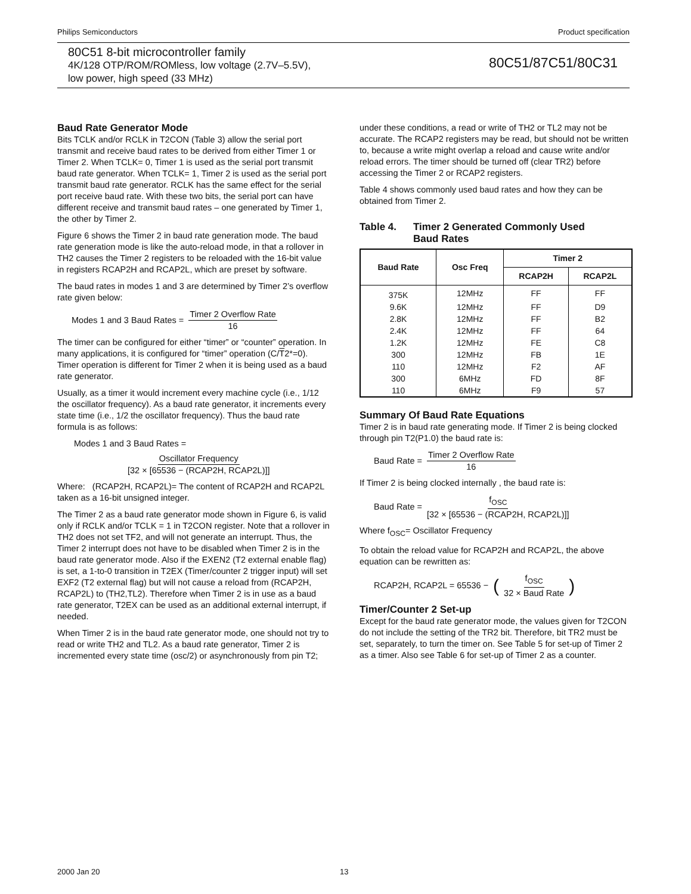Philips Semiconductors Product specification
80C51 8-bit microcontroller family
4K/128 OTP/ROM/ROMless, low voltage (2.7V–5.5V),
low power, high speed (33 MHz)
80C51/87C51/80C31
Baud Rate Generator Mode
Bits TCLK and/or RCLK in T2CON (Table 3) allow the serial port transmit and receive baud rates to be derived from either Timer 1 or Timer 2. When TCLK= 0, Timer 1 is used as the serial port transmit baud rate generator. When TCLK= 1, Timer 2 is used as the serial port transmit baud rate generator. RCLK has the same effect for the serial port receive baud rate. With these two bits, the serial port can have different receive and transmit baud rates – one generated by Timer 1, the other by Timer 2.
Figure 6 shows the Timer 2 in baud rate generation mode. The baud rate generation mode is like the auto-reload mode, in that a rollover in TH2 causes the Timer 2 registers to be reloaded with the 16-bit value in registers RCAP2H and RCAP2L, which are preset by software.
The baud rates in modes 1 and 3 are determined by Timer 2’s overflow rate given below:
Modes 1 and 3 Baud Rates = Timer 2 Overflow Rate 16
The timer can be configured for either “timer” or “counter” operation. In many applications, it is configured for “timer” operation (C/T2*=0). Timer operation is different for Timer 2 when it is being used as a baud rate generator.
Usually, as a timer it would increment every machine cycle (i.e., 1/12 the oscillator frequency). As a baud rate generator, it increments every state time (i.e., 1/2 the oscillator frequency). Thus the baud rate formula is as follows:
Modes 1 and 3 Baud Rates =
Oscillator Frequency [32 × [65536 − (RCAP2H, RCAP2L)]]
Where: (RCAP2H, RCAP2L)= The content of RCAP2H and RCAP2L taken as a 16-bit unsigned integer.
The Timer 2 as a baud rate generator mode shown in Figure 6, is valid only if RCLK and/or TCLK = 1 in T2CON register. Note that a rollover in TH2 does not set TF2, and will not generate an interrupt. Thus, the Timer 2 interrupt does not have to be disabled when Timer 2 is in the baud rate generator mode. Also if the EXEN2 (T2 external enable flag) is set, a 1-to-0 transition in T2EX (Timer/counter 2 trigger input) will set EXF2 (T2 external flag) but will not cause a reload from (RCAP2H, RCAP2L) to (TH2,TL2). Therefore when Timer 2 is in use as a baud rate generator, T2EX can be used as an additional external interrupt, if needed.
When Timer 2 is in the baud rate generator mode, one should not try to read or write TH2 and TL2. As a baud rate generator, Timer 2 is incremented every state time (osc/2) or asynchronously from pin T2;
under these conditions, a read or write of TH2 or TL2 may not be accurate. The RCAP2 registers may be read, but should not be written to, because a write might overlap a reload and cause write and/or reload errors. The timer should be turned off (clear TR2) before accessing the Timer 2 or RCAP2 registers.
Table 4 shows commonly used baud rates and how they can be obtained from Timer 2.
Table 4. Timer 2 Generated Commonly Used
Baud Rates
| Baud Rate | Osc Freq | Timer 2 | |
| --- | --- | --- | --- |
| | | RCAP2H | RCAP2L |
| 375K | 12MHz | FF | FF |
| 9.6K | 12MHz | FF | D9 |
| 2.8K | 12MHz | FF | B2 |
| 2.4K | 12MHz | FF | 64 |
| 1.2K | 12MHz | FE | C8 |
| 300 | 12MHz | FB | 1E |
| 110 | 12MHz | F2 | AF |
| 300 | 6MHz | FD | 8F |
| 110 | 6MHz | F9 | 57 |
Summary Of Baud Rate Equations
Timer 2 is in baud rate generating mode. If Timer 2 is being clocked through pin T2(P1.0) the baud rate is:
Baud Rate = Timer 2 Overflow Rate 16
If Timer 2 is being clocked internally , the baud rate is:
Baud Rate = f<sub>OSC</sub> [32 × [65536 − (RCAP2H, RCAP2L)]]
Where f<sub>OSC</sub>= Oscillator Frequency
To obtain the reload value for RCAP2H and RCAP2L, the above equation can be rewritten as:
RCAP2H, RCAP2L = 65536 − (f<sub>OSC</sub> 32 × Baud Rate)
Timer/Counter 2 Set-up
Except for the baud rate generator mode, the values given for T2CON do not include the setting of the TR2 bit. Therefore, bit TR2 must be set, separately, to turn the timer on. See Table 5 for set-up of Timer 2 as a timer. Also see Table 6 for set-up of Timer 2 as a counter.
2000 Jan 20 13